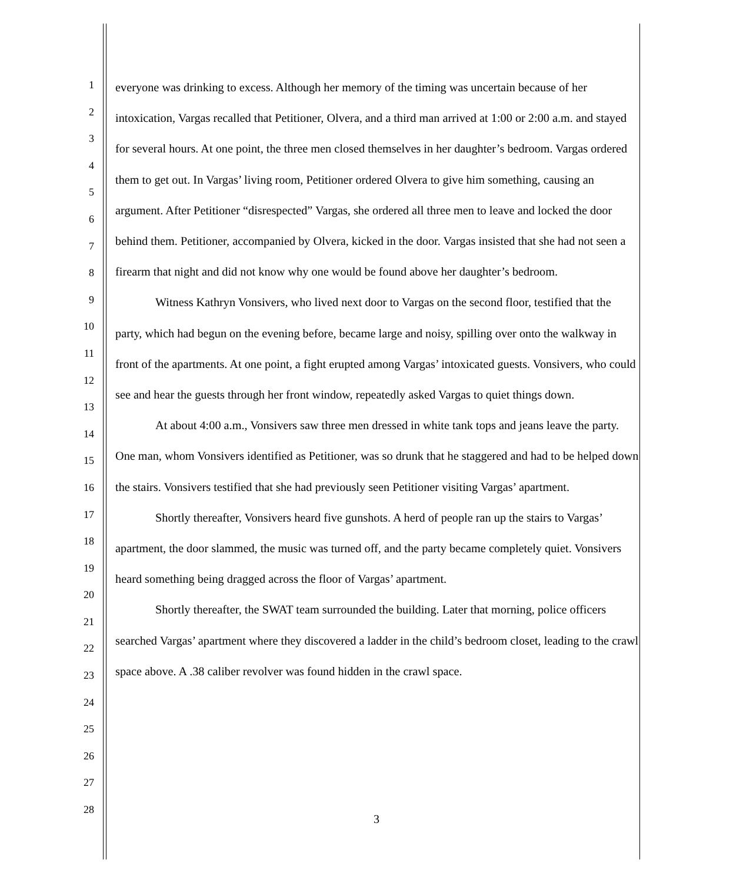1
2
3
4
5
6
7
8
9
10
11
12
13
14
15
16
17
18
19
20
21
22
23
24
25
26
27
28
everyone was drinking to excess. Although her memory of the timing was uncertain because of her intoxication, Vargas recalled that Petitioner, Olvera, and a third man arrived at 1:00 or 2:00 a.m. and stayed for several hours. At one point, the three men closed themselves in her daughter’s bedroom. Vargas ordered them to get out. In Vargas’ living room, Petitioner ordered Olvera to give him something, causing an argument. After Petitioner “disrespected” Vargas, she ordered all three men to leave and locked the door behind them. Petitioner, accompanied by Olvera, kicked in the door. Vargas insisted that she had not seen a firearm that night and did not know why one would be found above her daughter’s bedroom.
Witness Kathryn Vonsivers, who lived next door to Vargas on the second floor, testified that the party, which had begun on the evening before, became large and noisy, spilling over onto the walkway in front of the apartments. At one point, a fight erupted among Vargas’ intoxicated guests. Vonsivers, who could see and hear the guests through her front window, repeatedly asked Vargas to quiet things down.
At about 4:00 a.m., Vonsivers saw three men dressed in white tank tops and jeans leave the party. One man, whom Vonsivers identified as Petitioner, was so drunk that he staggered and had to be helped down the stairs. Vonsivers testified that she had previously seen Petitioner visiting Vargas’ apartment.
Shortly thereafter, Vonsivers heard five gunshots. A herd of people ran up the stairs to Vargas’ apartment, the door slammed, the music was turned off, and the party became completely quiet. Vonsivers heard something being dragged across the floor of Vargas’ apartment.
Shortly thereafter, the SWAT team surrounded the building. Later that morning, police officers searched Vargas’ apartment where they discovered a ladder in the child’s bedroom closet, leading to the crawl space above. A .38 caliber revolver was found hidden in the crawl space.
3